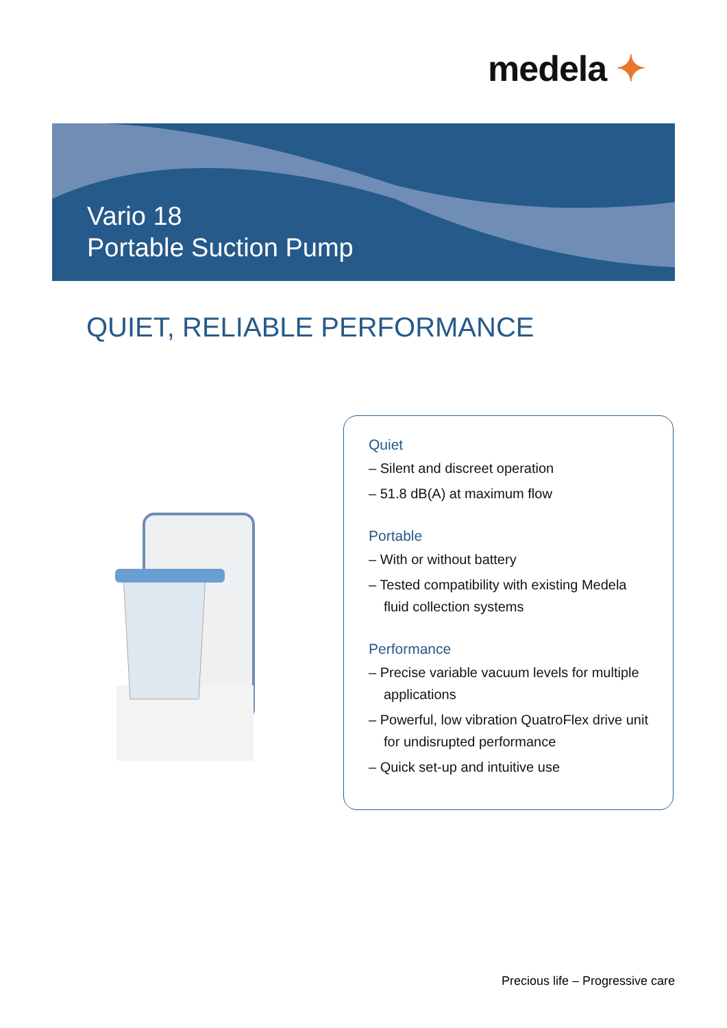medela ✦
Vario 18
Portable Suction Pump
QUIET, RELIABLE PERFORMANCE
Quiet
– Silent and discreet operation
– 51.8 dB(A) at maximum flow
Portable
– With or without battery
– Tested compatibility with existing Medela fluid collection systems
Performance
– Precise variable vacuum levels for multiple applications
– Powerful, low vibration QuatroFlex drive unit for undisrupted performance
– Quick set-up and intuitive use
Precious life – Progressive care